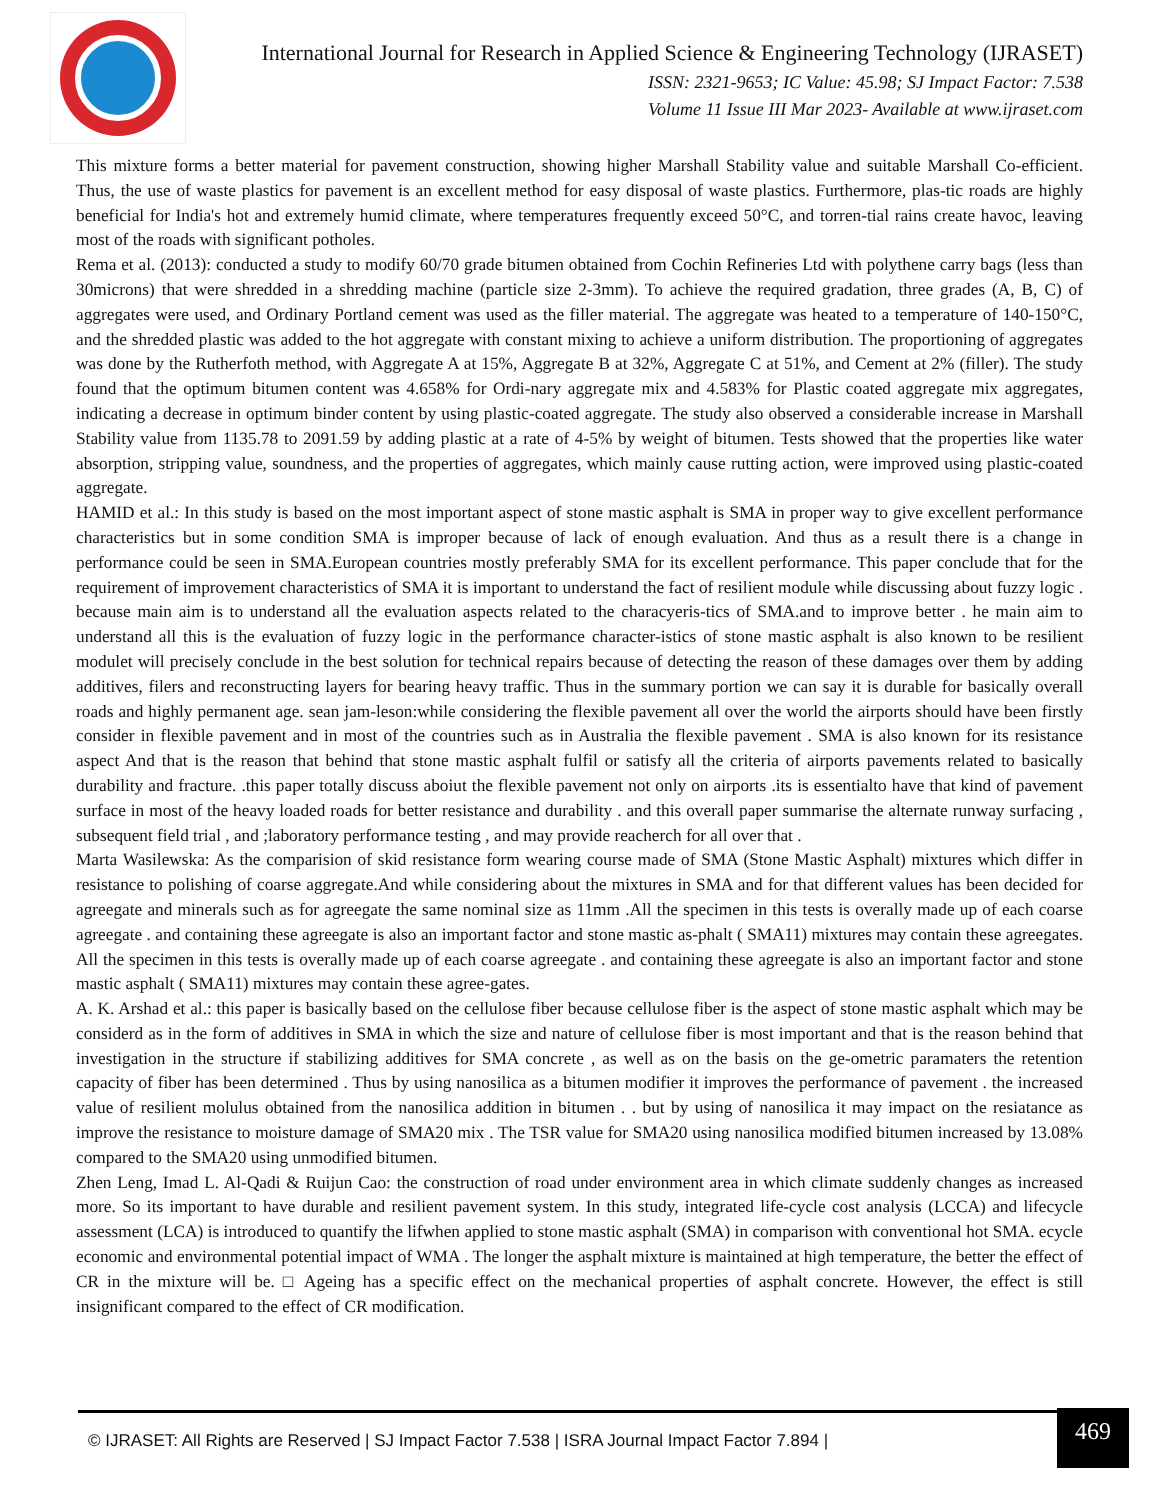International Journal for Research in Applied Science & Engineering Technology (IJRASET)
ISSN: 2321-9653; IC Value: 45.98; SJ Impact Factor: 7.538
Volume 11 Issue III Mar 2023- Available at www.ijraset.com
This mixture forms a better material for pavement construction, showing higher Marshall Stability value and suitable Marshall Co-efficient. Thus, the use of waste plastics for pavement is an excellent method for easy disposal of waste plastics. Furthermore, plas-tic roads are highly beneficial for India's hot and extremely humid climate, where temperatures frequently exceed 50°C, and torren-tial rains create havoc, leaving most of the roads with significant potholes.
Rema et al. (2013): conducted a study to modify 60/70 grade bitumen obtained from Cochin Refineries Ltd with polythene carry bags (less than 30microns) that were shredded in a shredding machine (particle size 2-3mm). To achieve the required gradation, three grades (A, B, C) of aggregates were used, and Ordinary Portland cement was used as the filler material. The aggregate was heated to a temperature of 140-150°C, and the shredded plastic was added to the hot aggregate with constant mixing to achieve a uniform distribution. The proportioning of aggregates was done by the Rutherfoth method, with Aggregate A at 15%, Aggregate B at 32%, Aggregate C at 51%, and Cement at 2% (filler). The study found that the optimum bitumen content was 4.658% for Ordi-nary aggregate mix and 4.583% for Plastic coated aggregate mix aggregates, indicating a decrease in optimum binder content by using plastic-coated aggregate. The study also observed a considerable increase in Marshall Stability value from 1135.78 to 2091.59 by adding plastic at a rate of 4-5% by weight of bitumen. Tests showed that the properties like water absorption, stripping value, soundness, and the properties of aggregates, which mainly cause rutting action, were improved using plastic-coated aggregate.
HAMID et al.: In this study is based on the most important aspect of stone mastic asphalt is SMA in proper way to give excellent performance characteristics but in some condition SMA is improper because of lack of enough evaluation. And thus as a result there is a change in performance could be seen in SMA.European countries mostly preferably SMA for its excellent performance. This paper conclude that for the requirement of improvement characteristics of SMA it is important to understand the fact of resilient module while discussing about fuzzy logic . because main aim is to understand all the evaluation aspects related to the characyeris-tics of SMA.and to improve better . he main aim to understand all this is the evaluation of fuzzy logic in the performance character-istics of stone mastic asphalt is also known to be resilient modulet will precisely conclude in the best solution for technical repairs because of detecting the reason of these damages over them by adding additives, filers and reconstructing layers for bearing heavy traffic. Thus in the summary portion we can say it is durable for basically overall roads and highly permanent age. sean jam-leson:while considering the flexible pavement all over the world the airports should have been firstly consider in flexible pavement and in most of the countries such as in Australia the flexible pavement . SMA is also known for its resistance aspect And that is the reason that behind that stone mastic asphalt fulfil or satisfy all the criteria of airports pavements related to basically durability and fracture. .this paper totally discuss aboiut the flexible pavement not only on airports .its is essentialto have that kind of pavement surface in most of the heavy loaded roads for better resistance and durability . and this overall paper summarise the alternate runway surfacing , subsequent field trial , and ;laboratory performance testing , and may provide reacherch for all over that .
Marta Wasilewska: As the comparision of skid resistance form wearing course made of SMA (Stone Mastic Asphalt) mixtures which differ in resistance to polishing of coarse aggregate.And while considering about the mixtures in SMA and for that different values has been decided for agreegate and minerals such as for agreegate the same nominal size as 11mm .All the specimen in this tests is overally made up of each coarse agreegate . and containing these agreegate is also an important factor and stone mastic as-phalt ( SMA11) mixtures may contain these agreegates. All the specimen in this tests is overally made up of each coarse agreegate . and containing these agreegate is also an important factor and stone mastic asphalt ( SMA11) mixtures may contain these agree-gates.
A. K. Arshad et al.: this paper is basically based on the cellulose fiber because cellulose fiber is the aspect of stone mastic asphalt which may be considerd as in the form of additives in SMA in which the size and nature of cellulose fiber is most important and that is the reason behind that investigation in the structure if stabilizing additives for SMA concrete , as well as on the basis on the ge-ometric paramaters the retention capacity of fiber has been determined . Thus by using nanosilica as a bitumen modifier it improves the performance of pavement . the increased value of resilient molulus obtained from the nanosilica addition in bitumen . . but by using of nanosilica it may impact on the resiatance as improve the resistance to moisture damage of SMA20 mix . The TSR value for SMA20 using nanosilica modified bitumen increased by 13.08% compared to the SMA20 using unmodified bitumen.
Zhen Leng, Imad L. Al-Qadi & Ruijun Cao: the construction of road under environment area in which climate suddenly changes as increased more. So its important to have durable and resilient pavement system. In this study, integrated life-cycle cost analysis (LCCA) and lifecycle assessment (LCA) is introduced to quantify the lifwhen applied to stone mastic asphalt (SMA) in comparison with conventional hot SMA. ecycle economic and environmental potential impact of WMA . The longer the asphalt mixture is maintained at high temperature, the better the effect of CR in the mixture will be. □ Ageing has a specific effect on the mechanical properties of asphalt concrete. However, the effect is still insignificant compared to the effect of CR modification.
© IJRASET: All Rights are Reserved | SJ Impact Factor 7.538 | ISRA Journal Impact Factor 7.894 |
469